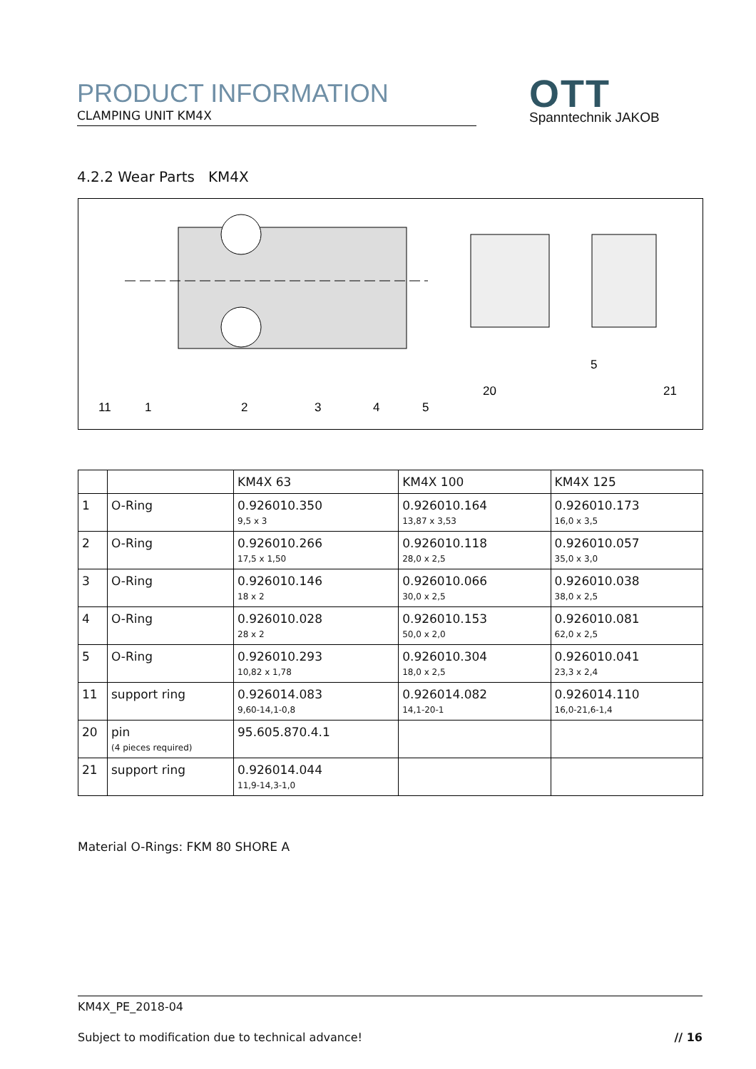PRODUCT INFORMATION
CLAMPING UNIT KM4X
OTT
Spanntechnik JAKOB
4.2.2 Wear Parts KM4X
11
1
2
3
4
5
20
5
21
| | | KM4X 63 | KM4X 100 | KM4X 125 |
| --- | --- | --- | --- | --- |
| 1 | O-Ring | 0.926010.350 9,5 x 3 | 0.926010.164 13,87 x 3,53 | 0.926010.173 16,0 x 3,5 |
| 2 | O-Ring | 0.926010.266 17,5 x 1,50 | 0.926010.118 28,0 x 2,5 | 0.926010.057 35,0 x 3,0 |
| 3 | O-Ring | 0.926010.146 18 x 2 | 0.926010.066 30,0 x 2,5 | 0.926010.038 38,0 x 2,5 |
| 4 | O-Ring | 0.926010.028 28 x 2 | 0.926010.153 50,0 x 2,0 | 0.926010.081 62,0 x 2,5 |
| 5 | O-Ring | 0.926010.293 10,82 x 1,78 | 0.926010.304 18,0 x 2,5 | 0.926010.041 23,3 x 2,4 |
| 11 | support ring | 0.926014.083 9,60-14,1-0,8 | 0.926014.082 14,1-20-1 | 0.926014.110 16,0-21,6-1,4 |
| 20 | pin (4 pieces required) | 95.605.870.4.1 | | |
| 21 | support ring | 0.926014.044 11,9-14,3-1,0 | | |
Material O-Rings: FKM 80 SHORE A
KM4X_PE_2018-04
Subject to modification due to technical advance! // 16